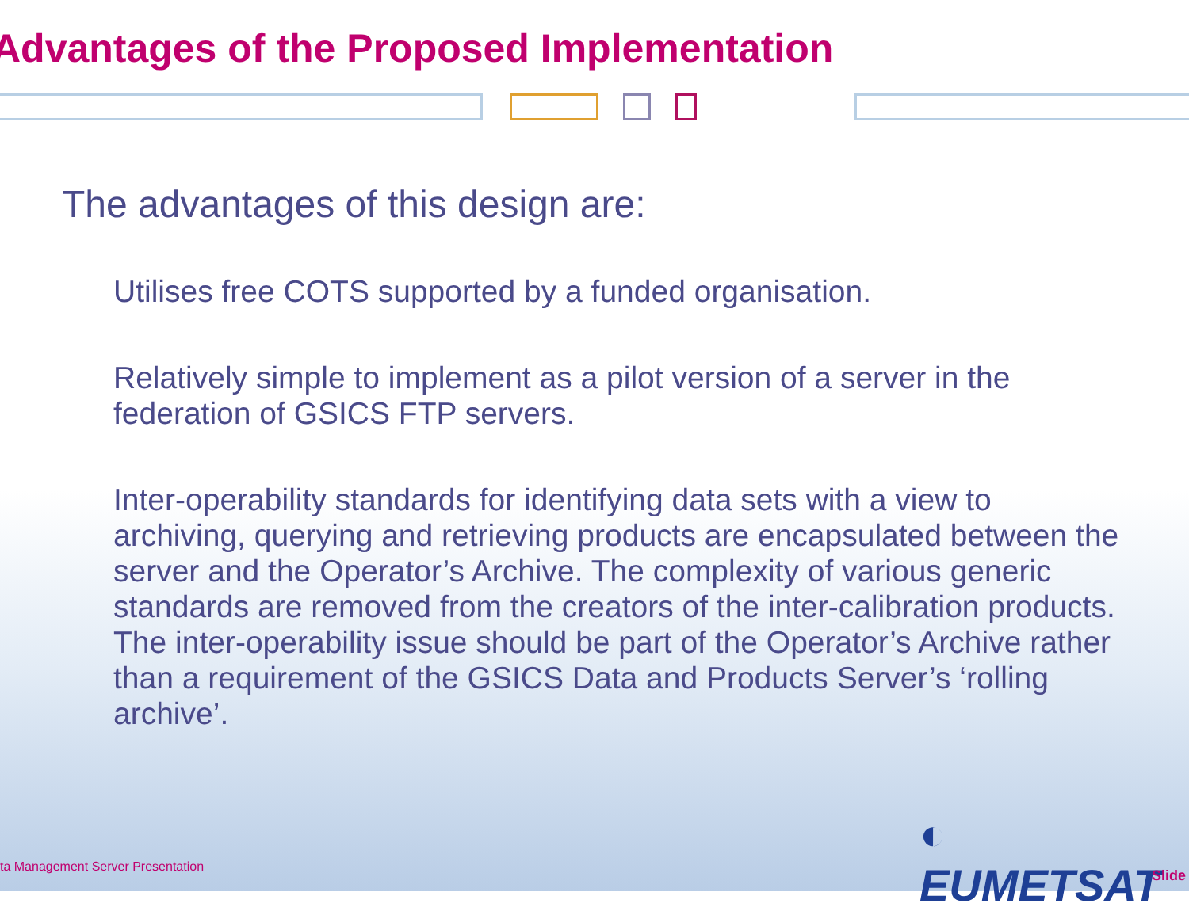Advantages of the Proposed Implementation
The advantages of this design are:
Utilises free COTS supported by a funded organisation.
Relatively simple to implement as a pilot version of a server in the federation of GSICS FTP servers.
Inter-operability standards for identifying data sets with a view to archiving, querying and retrieving products are encapsulated between the server and the Operator’s Archive. The complexity of various generic standards are removed from the creators of the inter-calibration products. The inter-operability issue should be part of the Operator’s Archive rather than a requirement of the GSICS Data and Products Server’s ‘rolling archive’.
◐ EUMETSAT
ta Management Server Presentation
Slide